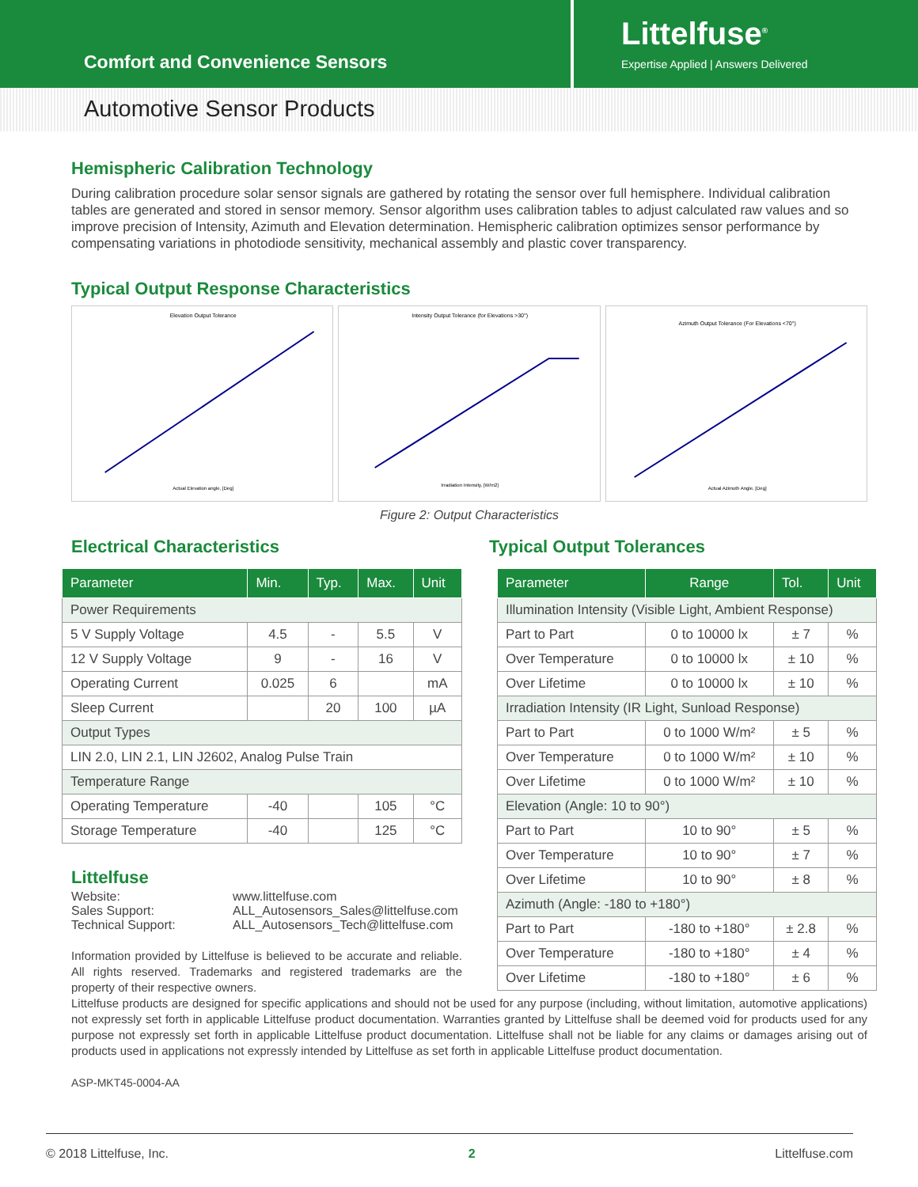Comfort and Convenience Sensors
Littelfuse<sup>®</sup>
Expertise Applied | Answers Delivered
Automotive Sensor Products
Hemispheric Calibration Technology
During calibration procedure solar sensor signals are gathered by rotating the sensor over full hemisphere. Individual calibration tables are generated and stored in sensor memory. Sensor algorithm uses calibration tables to adjust calculated raw values and so improve precision of Intensity, Azimuth and Elevation determination. Hemispheric calibration optimizes sensor performance by compensating variations in photodiode sensitivity, mechanical assembly and plastic cover transparency.
Typical Output Response Characteristics
Elevation Output Tolerance
Actual Elevation angle, [Deg]
Intensity Output Tolerance (for Elevations >30°)
Irradiation Intensity, [W/m2]
Azimuth Output Tolerance (For Elevations <70°)
Actual Azimuth Angle, [Deg]
Figure 2: Output Characteristics
Electrical Characteristics
| Parameter | Min. | Typ. | Max. | Unit |
| --- | --- | --- | --- | --- |
| Power Requirements | | | | |
| 5 V Supply Voltage | 4.5 | - | 5.5 | V |
| 12 V Supply Voltage | 9 | - | 16 | V |
| Operating Current | 0.025 | 6 | | mA |
| Sleep Current | | 20 | 100 | µA |
| Output Types | | | | |
| LIN 2.0, LIN 2.1, LIN J2602, Analog Pulse Train | | | | |
| Temperature Range | | | | |
| Operating Temperature | -40 | | 105 | °C |
| Storage Temperature | -40 | | 125 | °C |
Littelfuse
| Website: | www.littelfuse.com |
| Sales Support: | ALL_Autosensors_Sales@littelfuse.com |
| Technical Support: | ALL_Autosensors_Tech@littelfuse.com |
Information provided by Littelfuse is believed to be accurate and reliable. All rights reserved. Trademarks and registered trademarks are the property of their respective owners.
Typical Output Tolerances
| Parameter | Range | Tol. | Unit |
| --- | --- | --- | --- |
| Illumination Intensity (Visible Light, Ambient Response) | | | |
| Part to Part | 0 to 10000 lx | ± 7 | % |
| Over Temperature | 0 to 10000 lx | ± 10 | % |
| Over Lifetime | 0 to 10000 lx | ± 10 | % |
| Irradiation Intensity (IR Light, Sunload Response) | | | |
| Part to Part | 0 to 1000 W/m² | ± 5 | % |
| Over Temperature | 0 to 1000 W/m² | ± 10 | % |
| Over Lifetime | 0 to 1000 W/m² | ± 10 | % |
| Elevation (Angle: 10 to 90°) | | | |
| Part to Part | 10 to 90° | ± 5 | % |
| Over Temperature | 10 to 90° | ± 7 | % |
| Over Lifetime | 10 to 90° | ± 8 | % |
| Azimuth (Angle: -180 to +180°) | | | |
| Part to Part | -180 to +180° | ± 2.8 | % |
| Over Temperature | -180 to +180° | ± 4 | % |
| Over Lifetime | -180 to +180° | ± 6 | % |
Littelfuse products are designed for specific applications and should not be used for any purpose (including, without limitation, automotive applications) not expressly set forth in applicable Littelfuse product documentation. Warranties granted by Littelfuse shall be deemed void for products used for any purpose not expressly set forth in applicable Littelfuse product documentation. Littelfuse shall not be liable for any claims or damages arising out of products used in applications not expressly intended by Littelfuse as set forth in applicable Littelfuse product documentation.
ASP-MKT45-0004-AA
© 2018 Littelfuse, Inc. 2 Littelfuse.com